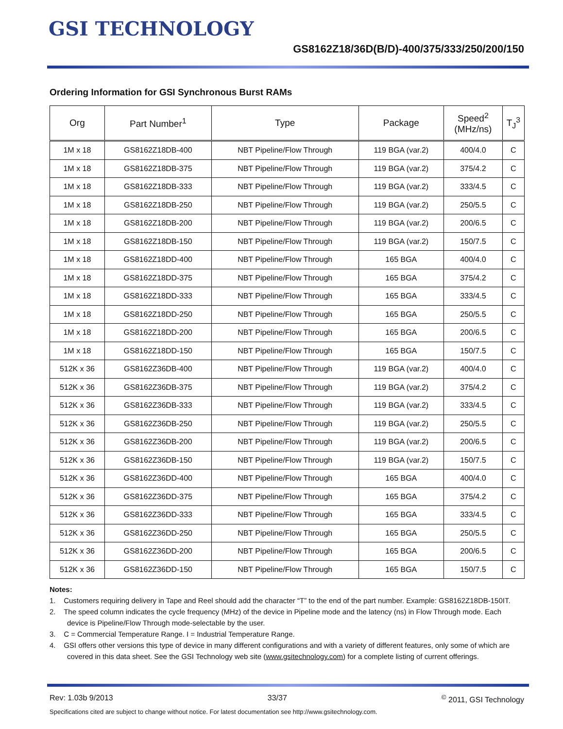GSI TECHNOLOGY
GS8162Z18/36D(B/D)-400/375/333/250/200/150
Ordering Information for GSI Synchronous Burst RAMs
| Org | Part Number<sup>1</sup> | Type | Package | Speed<sup>2</sup> (MHz/ns) | T<sub>J</sub><sup>3</sup> |
| --- | --- | --- | --- | --- | --- |
| 1M x 18 | GS8162Z18DB-400 | NBT Pipeline/Flow Through | 119 BGA (var.2) | 400/4.0 | C |
| 1M x 18 | GS8162Z18DB-375 | NBT Pipeline/Flow Through | 119 BGA (var.2) | 375/4.2 | C |
| 1M x 18 | GS8162Z18DB-333 | NBT Pipeline/Flow Through | 119 BGA (var.2) | 333/4.5 | C |
| 1M x 18 | GS8162Z18DB-250 | NBT Pipeline/Flow Through | 119 BGA (var.2) | 250/5.5 | C |
| 1M x 18 | GS8162Z18DB-200 | NBT Pipeline/Flow Through | 119 BGA (var.2) | 200/6.5 | C |
| 1M x 18 | GS8162Z18DB-150 | NBT Pipeline/Flow Through | 119 BGA (var.2) | 150/7.5 | C |
| 1M x 18 | GS8162Z18DD-400 | NBT Pipeline/Flow Through | 165 BGA | 400/4.0 | C |
| 1M x 18 | GS8162Z18DD-375 | NBT Pipeline/Flow Through | 165 BGA | 375/4.2 | C |
| 1M x 18 | GS8162Z18DD-333 | NBT Pipeline/Flow Through | 165 BGA | 333/4.5 | C |
| 1M x 18 | GS8162Z18DD-250 | NBT Pipeline/Flow Through | 165 BGA | 250/5.5 | C |
| 1M x 18 | GS8162Z18DD-200 | NBT Pipeline/Flow Through | 165 BGA | 200/6.5 | C |
| 1M x 18 | GS8162Z18DD-150 | NBT Pipeline/Flow Through | 165 BGA | 150/7.5 | C |
| 512K x 36 | GS8162Z36DB-400 | NBT Pipeline/Flow Through | 119 BGA (var.2) | 400/4.0 | C |
| 512K x 36 | GS8162Z36DB-375 | NBT Pipeline/Flow Through | 119 BGA (var.2) | 375/4.2 | C |
| 512K x 36 | GS8162Z36DB-333 | NBT Pipeline/Flow Through | 119 BGA (var.2) | 333/4.5 | C |
| 512K x 36 | GS8162Z36DB-250 | NBT Pipeline/Flow Through | 119 BGA (var.2) | 250/5.5 | C |
| 512K x 36 | GS8162Z36DB-200 | NBT Pipeline/Flow Through | 119 BGA (var.2) | 200/6.5 | C |
| 512K x 36 | GS8162Z36DB-150 | NBT Pipeline/Flow Through | 119 BGA (var.2) | 150/7.5 | C |
| 512K x 36 | GS8162Z36DD-400 | NBT Pipeline/Flow Through | 165 BGA | 400/4.0 | C |
| 512K x 36 | GS8162Z36DD-375 | NBT Pipeline/Flow Through | 165 BGA | 375/4.2 | C |
| 512K x 36 | GS8162Z36DD-333 | NBT Pipeline/Flow Through | 165 BGA | 333/4.5 | C |
| 512K x 36 | GS8162Z36DD-250 | NBT Pipeline/Flow Through | 165 BGA | 250/5.5 | C |
| 512K x 36 | GS8162Z36DD-200 | NBT Pipeline/Flow Through | 165 BGA | 200/6.5 | C |
| 512K x 36 | GS8162Z36DD-150 | NBT Pipeline/Flow Through | 165 BGA | 150/7.5 | C |
Notes:
1. Customers requiring delivery in Tape and Reel should add the character “T” to the end of the part number. Example: GS8162Z18DB-150IT.
2. The speed column indicates the cycle frequency (MHz) of the device in Pipeline mode and the latency (ns) in Flow Through mode. Each device is Pipeline/Flow Through mode-selectable by the user.
3. C = Commercial Temperature Range. I = Industrial Temperature Range.
4. GSI offers other versions this type of device in many different configurations and with a variety of different features, only some of which are covered in this data sheet. See the GSI Technology web site (www.gsitechnology.com) for a complete listing of current offerings.
Rev: 1.03b 9/2013 33/37<sup>©</sup> 2011, GSI Technology
Specifications cited are subject to change without notice. For latest documentation see http://www.gsitechnology.com.